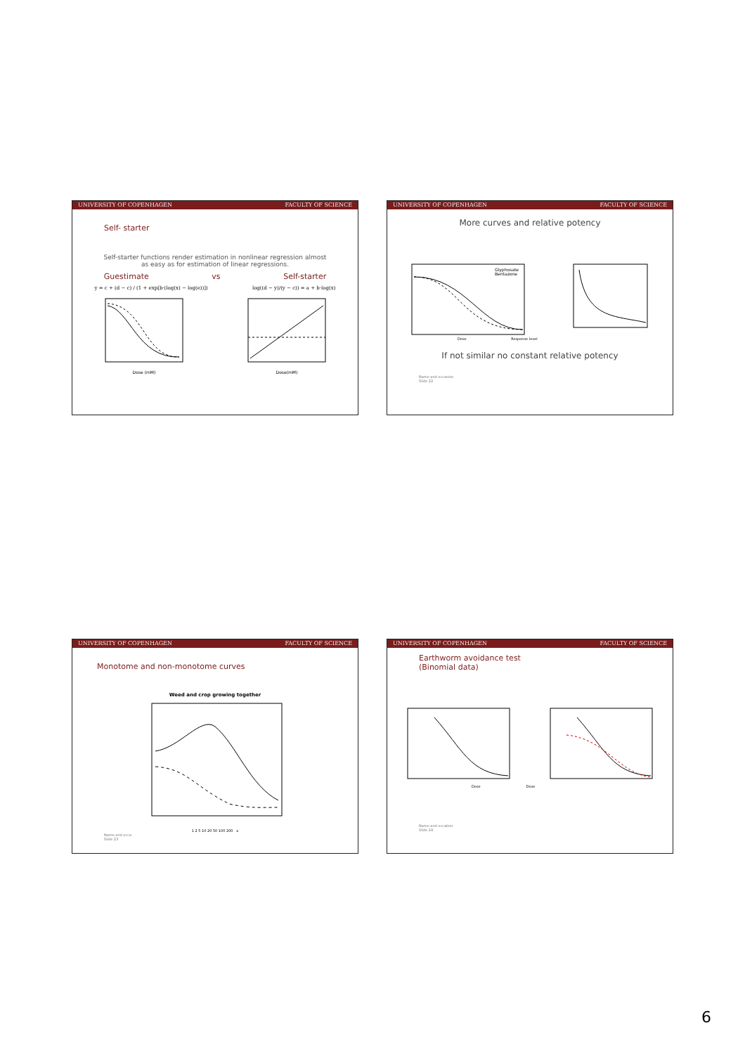UNIVERSITY OF COPENHAGEN FACULTY OF SCIENCE
Self- starter
Self-starter functions render estimation in nonlinear regression almost as easy as for estimation of linear regressions.
Guestimate vs Self-starter
y = c + (d − c) / (1 + exp[b·(log(x) − log(e))]) log((d − y)/(y − c)) = a + b·log(x)
Dose (mM) Dose(mM)
UNIVERSITY OF COPENHAGEN FACULTY OF SCIENCE
More curves and relative potency
Glyphosate
Bentazone
Dose Response level
If not similar no constant relative potency
Name and occasion
Slide 22
UNIVERSITY OF COPENHAGEN FACULTY OF SCIENCE
Monotome and non-monotome curves
Weed and crop growing together
1 2 5 10 20 50 100 200 x
Name and occa
Slide 23
UNIVERSITY OF COPENHAGEN FACULTY OF SCIENCE
Earthworm avoidance test
(Binomial data)
Dose Dose
Name and occation
Slide 24
6